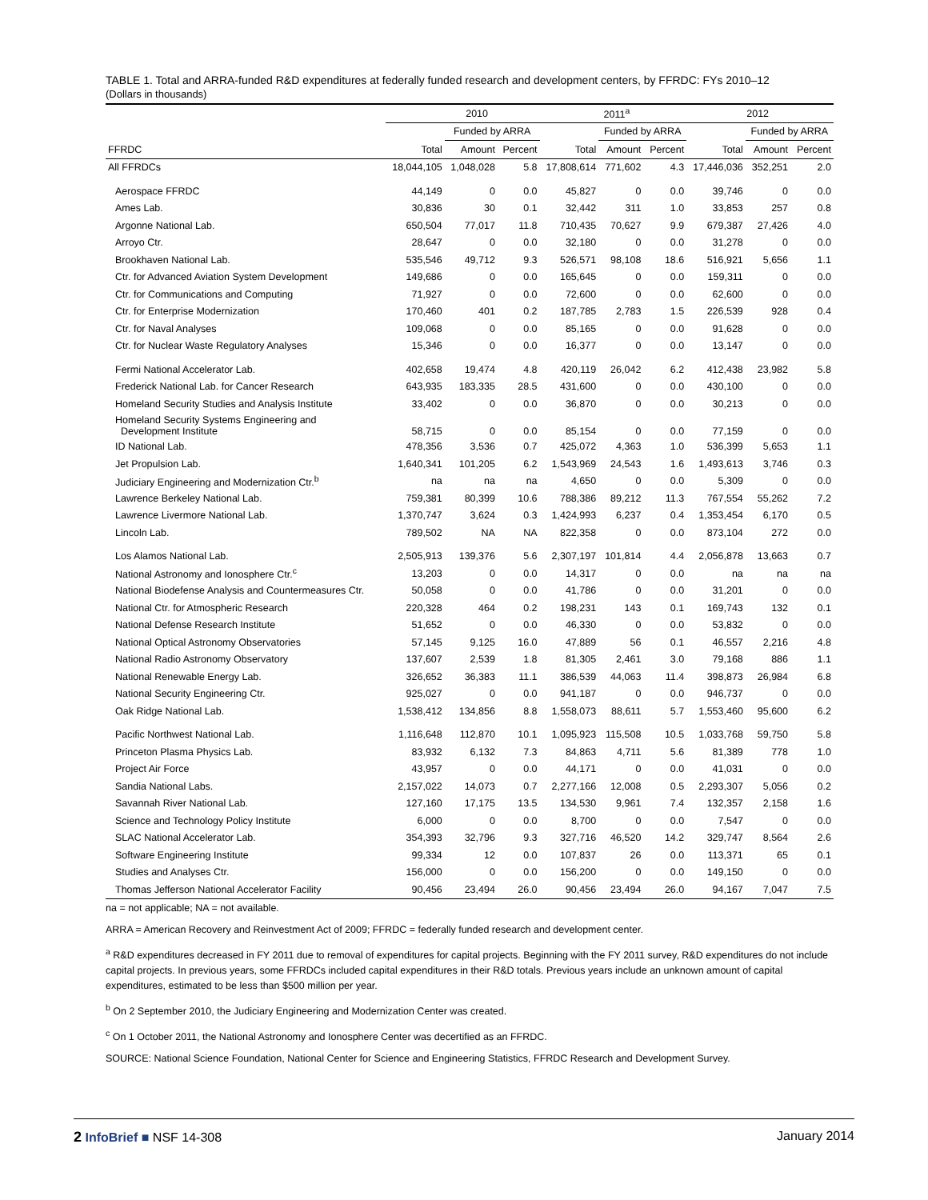TABLE 1. Total and ARRA-funded R&D expenditures at federally funded research and development centers, by FFRDC: FYs 2010–12
(Dollars in thousands)
| | 2010 | | | 2011<sup>a</sup> | | | 2012 | | |
| --- | --- | --- | --- | --- | --- | --- | --- | --- | --- |
| | | Funded by ARRA | | | Funded by ARRA | | | Funded by ARRA | |
| FFRDC | Total | Amount | Percent | Total | Amount | Percent | Total | Amount | Percent |
| All FFRDCs | 18,044,105 | 1,048,028 | 5.8 | 17,808,614 | 771,602 | 4.3 | 17,446,036 | 352,251 | 2.0 |
| Aerospace FFRDC | 44,149 | 0 | 0.0 | 45,827 | 0 | 0.0 | 39,746 | 0 | 0.0 |
| Ames Lab. | 30,836 | 30 | 0.1 | 32,442 | 311 | 1.0 | 33,853 | 257 | 0.8 |
| Argonne National Lab. | 650,504 | 77,017 | 11.8 | 710,435 | 70,627 | 9.9 | 679,387 | 27,426 | 4.0 |
| Arroyo Ctr. | 28,647 | 0 | 0.0 | 32,180 | 0 | 0.0 | 31,278 | 0 | 0.0 |
| Brookhaven National Lab. | 535,546 | 49,712 | 9.3 | 526,571 | 98,108 | 18.6 | 516,921 | 5,656 | 1.1 |
| Ctr. for Advanced Aviation System Development | 149,686 | 0 | 0.0 | 165,645 | 0 | 0.0 | 159,311 | 0 | 0.0 |
| Ctr. for Communications and Computing | 71,927 | 0 | 0.0 | 72,600 | 0 | 0.0 | 62,600 | 0 | 0.0 |
| Ctr. for Enterprise Modernization | 170,460 | 401 | 0.2 | 187,785 | 2,783 | 1.5 | 226,539 | 928 | 0.4 |
| Ctr. for Naval Analyses | 109,068 | 0 | 0.0 | 85,165 | 0 | 0.0 | 91,628 | 0 | 0.0 |
| Ctr. for Nuclear Waste Regulatory Analyses | 15,346 | 0 | 0.0 | 16,377 | 0 | 0.0 | 13,147 | 0 | 0.0 |
| Fermi National Accelerator Lab. | 402,658 | 19,474 | 4.8 | 420,119 | 26,042 | 6.2 | 412,438 | 23,982 | 5.8 |
| Frederick National Lab. for Cancer Research | 643,935 | 183,335 | 28.5 | 431,600 | 0 | 0.0 | 430,100 | 0 | 0.0 |
| Homeland Security Studies and Analysis Institute | 33,402 | 0 | 0.0 | 36,870 | 0 | 0.0 | 30,213 | 0 | 0.0 |
| Homeland Security Systems Engineering and Development Institute | 58,715 | 0 | 0.0 | 85,154 | 0 | 0.0 | 77,159 | 0 | 0.0 |
| ID National Lab. | 478,356 | 3,536 | 0.7 | 425,072 | 4,363 | 1.0 | 536,399 | 5,653 | 1.1 |
| Jet Propulsion Lab. | 1,640,341 | 101,205 | 6.2 | 1,543,969 | 24,543 | 1.6 | 1,493,613 | 3,746 | 0.3 |
| Judiciary Engineering and Modernization Ctr.<sup>b</sup> | na | na | na | 4,650 | 0 | 0.0 | 5,309 | 0 | 0.0 |
| Lawrence Berkeley National Lab. | 759,381 | 80,399 | 10.6 | 788,386 | 89,212 | 11.3 | 767,554 | 55,262 | 7.2 |
| Lawrence Livermore National Lab. | 1,370,747 | 3,624 | 0.3 | 1,424,993 | 6,237 | 0.4 | 1,353,454 | 6,170 | 0.5 |
| Lincoln Lab. | 789,502 | NA | NA | 822,358 | 0 | 0.0 | 873,104 | 272 | 0.0 |
| Los Alamos National Lab. | 2,505,913 | 139,376 | 5.6 | 2,307,197 | 101,814 | 4.4 | 2,056,878 | 13,663 | 0.7 |
| National Astronomy and Ionosphere Ctr.<sup>c</sup> | 13,203 | 0 | 0.0 | 14,317 | 0 | 0.0 | na | na | na |
| National Biodefense Analysis and Countermeasures Ctr. | 50,058 | 0 | 0.0 | 41,786 | 0 | 0.0 | 31,201 | 0 | 0.0 |
| National Ctr. for Atmospheric Research | 220,328 | 464 | 0.2 | 198,231 | 143 | 0.1 | 169,743 | 132 | 0.1 |
| National Defense Research Institute | 51,652 | 0 | 0.0 | 46,330 | 0 | 0.0 | 53,832 | 0 | 0.0 |
| National Optical Astronomy Observatories | 57,145 | 9,125 | 16.0 | 47,889 | 56 | 0.1 | 46,557 | 2,216 | 4.8 |
| National Radio Astronomy Observatory | 137,607 | 2,539 | 1.8 | 81,305 | 2,461 | 3.0 | 79,168 | 886 | 1.1 |
| National Renewable Energy Lab. | 326,652 | 36,383 | 11.1 | 386,539 | 44,063 | 11.4 | 398,873 | 26,984 | 6.8 |
| National Security Engineering Ctr. | 925,027 | 0 | 0.0 | 941,187 | 0 | 0.0 | 946,737 | 0 | 0.0 |
| Oak Ridge National Lab. | 1,538,412 | 134,856 | 8.8 | 1,558,073 | 88,611 | 5.7 | 1,553,460 | 95,600 | 6.2 |
| Pacific Northwest National Lab. | 1,116,648 | 112,870 | 10.1 | 1,095,923 | 115,508 | 10.5 | 1,033,768 | 59,750 | 5.8 |
| Princeton Plasma Physics Lab. | 83,932 | 6,132 | 7.3 | 84,863 | 4,711 | 5.6 | 81,389 | 778 | 1.0 |
| Project Air Force | 43,957 | 0 | 0.0 | 44,171 | 0 | 0.0 | 41,031 | 0 | 0.0 |
| Sandia National Labs. | 2,157,022 | 14,073 | 0.7 | 2,277,166 | 12,008 | 0.5 | 2,293,307 | 5,056 | 0.2 |
| Savannah River National Lab. | 127,160 | 17,175 | 13.5 | 134,530 | 9,961 | 7.4 | 132,357 | 2,158 | 1.6 |
| Science and Technology Policy Institute | 6,000 | 0 | 0.0 | 8,700 | 0 | 0.0 | 7,547 | 0 | 0.0 |
| SLAC National Accelerator Lab. | 354,393 | 32,796 | 9.3 | 327,716 | 46,520 | 14.2 | 329,747 | 8,564 | 2.6 |
| Software Engineering Institute | 99,334 | 12 | 0.0 | 107,837 | 26 | 0.0 | 113,371 | 65 | 0.1 |
| Studies and Analyses Ctr. | 156,000 | 0 | 0.0 | 156,200 | 0 | 0.0 | 149,150 | 0 | 0.0 |
| Thomas Jefferson National Accelerator Facility | 90,456 | 23,494 | 26.0 | 90,456 | 23,494 | 26.0 | 94,167 | 7,047 | 7.5 |
na = not applicable; NA = not available.
ARRA = American Recovery and Reinvestment Act of 2009; FFRDC = federally funded research and development center.
<sup>a</sup> R&D expenditures decreased in FY 2011 due to removal of expenditures for capital projects. Beginning with the FY 2011 survey, R&D expenditures do not include capital projects. In previous years, some FFRDCs included capital expenditures in their R&D totals. Previous years include an unknown amount of capital expenditures, estimated to be less than $500 million per year.
<sup>b</sup> On 2 September 2010, the Judiciary Engineering and Modernization Center was created.
<sup>c</sup> On 1 October 2011, the National Astronomy and Ionosphere Center was decertified as an FFRDC.
SOURCE: National Science Foundation, National Center for Science and Engineering Statistics, FFRDC Research and Development Survey.
2 InfoBrief ■ NSF 14-308 January 2014